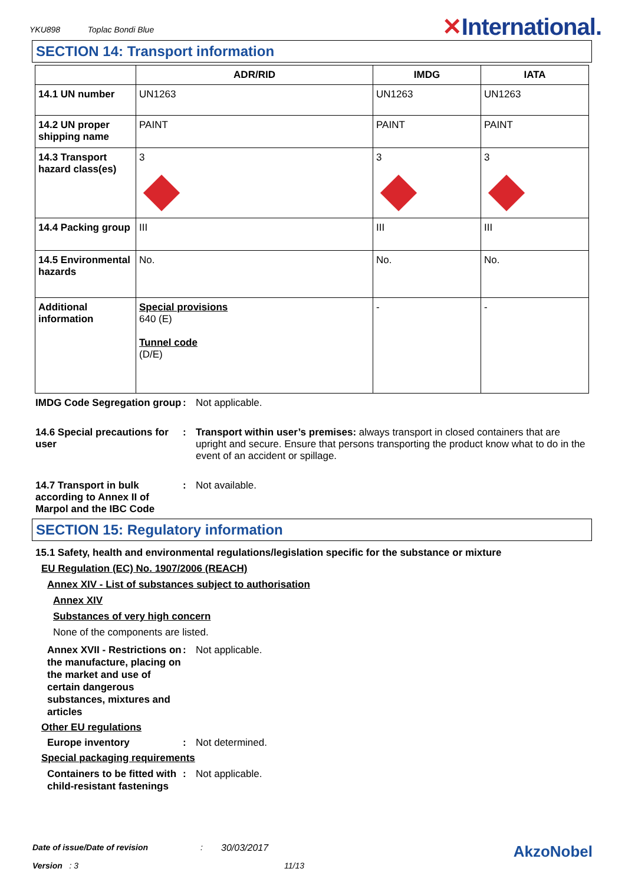YKU898 Toplac Bondi Blue
✕International.
SECTION 14: Transport information
| | ADR/RID | IMDG | IATA |
| --- | --- | --- | --- |
| 14.1 UN number | UN1263 | UN1263 | UN1263 |
| 14.2 UN proper shipping name | PAINT | PAINT | PAINT |
| 14.3 Transport hazard class(es) | 3 | 3 | 3 |
| 14.4 Packing group | III | III | III |
| 14.5 Environmental hazards | No. | No. | No. |
| Additional information | Special provisions 640 (E) Tunnel code (D/E) | - | - |
IMDG Code Segregation group
: Not applicable.
14.6 Special precautions for user
: Transport within user’s premises: always transport in closed containers that are upright and secure. Ensure that persons transporting the product know what to do in the event of an accident or spillage.
14.7 Transport in bulk according to Annex II of Marpol and the IBC Code
: Not available.
SECTION 15: Regulatory information
15.1 Safety, health and environmental regulations/legislation specific for the substance or mixture
EU Regulation (EC) No. 1907/2006 (REACH)
Annex XIV - List of substances subject to authorisation
Annex XIV
Substances of very high concern
None of the components are listed.
Annex XVII - Restrictions on the manufacture, placing on the market and use of certain dangerous substances, mixtures and articles
: Not applicable.
Other EU regulations
Europe inventory : Not determined.
Special packaging requirements
Containers to be fitted with child-resistant fastenings
: Not applicable.
Date of issue/Date of revision: 30/03/2017 AkzoNobel
Version : 3 11/13